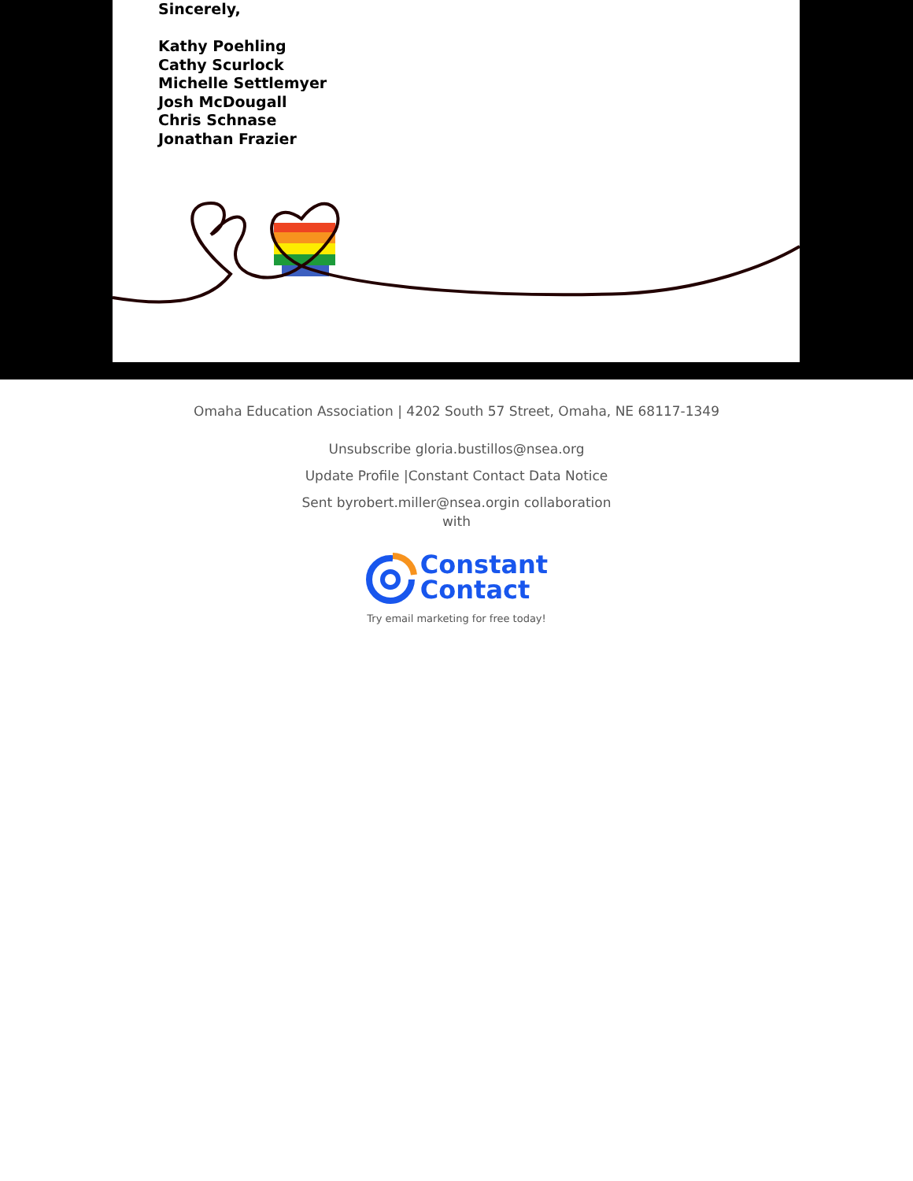Sincerely,
Kathy Poehling
Cathy Scurlock
Michelle Settlemyer
Josh McDougall
Chris Schnase
Jonathan Frazier
Omaha Education Association | 4202 South 57 Street, Omaha, NE 68117-1349
Unsubscribe gloria.bustillos@nsea.org
Update Profile |Constant Contact Data Notice
Sent byrobert.miller@nsea.orgin collaboration
with
Constant
Contact
Try email marketing for free today!